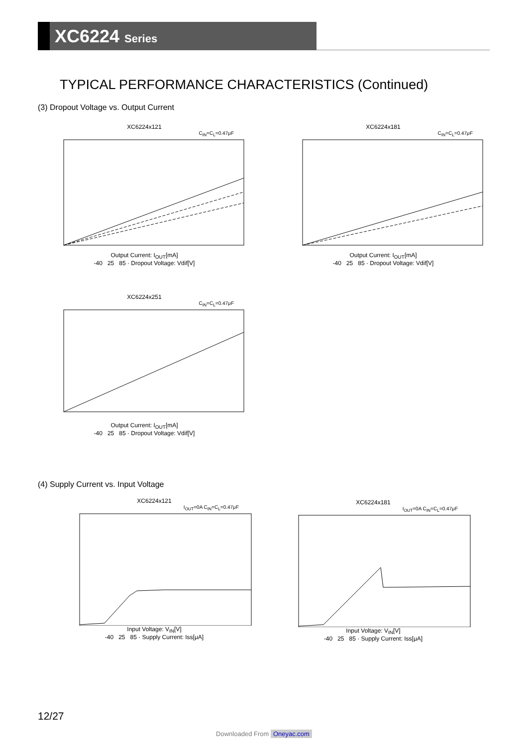XC6224 Series
TYPICAL PERFORMANCE CHARACTERISTICS (Continued)
(3) Dropout Voltage vs. Output Current
XC6224x121
C<sub>IN</sub>=C<sub>L</sub>=0.47μF
Output Current: I<sub>OUT</sub>[mA]
-40 25 85 · Dropout Voltage: Vdif[V]
XC6224x181
C<sub>IN</sub>=C<sub>L</sub>=0.47μF
Output Current: I<sub>OUT</sub>[mA]
-40 25 85 · Dropout Voltage: Vdif[V]
XC6224x251
C<sub>IN</sub>=C<sub>L</sub>=0.47μF
Output Current: I<sub>OUT</sub>[mA]
-40 25 85 · Dropout Voltage: Vdif[V]
(4) Supply Current vs. Input Voltage
XC6224x121
I<sub>OUT</sub>=0A C<sub>IN</sub>=C<sub>L</sub>=0.47μF
Input Voltage: V<sub>IN</sub>[V]
-40 25 85 · Supply Current: Iss[μA]
XC6224x181
I<sub>OUT</sub>=0A C<sub>IN</sub>=C<sub>L</sub>=0.47μF
Input Voltage: V<sub>IN</sub>[V]
-40 25 85 · Supply Current: Iss[μA]
12/27
Downloaded From Oneyac.com